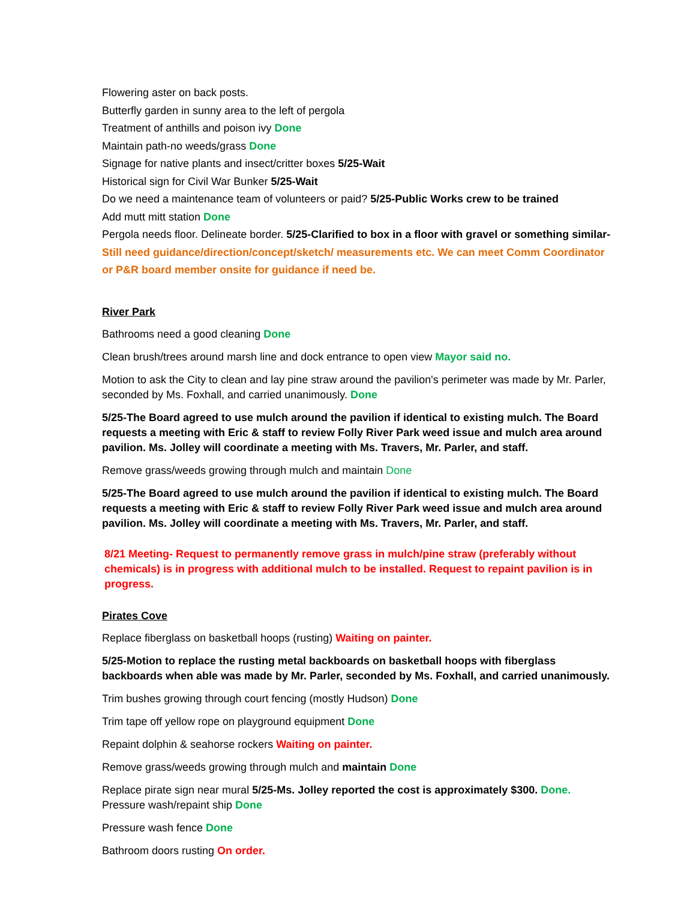Flowering aster on back posts.
Butterfly garden in sunny area to the left of pergola
Treatment of anthills and poison ivy Done
Maintain path-no weeds/grass Done
Signage for native plants and insect/critter boxes 5/25-Wait
Historical sign for Civil War Bunker 5/25-Wait
Do we need a maintenance team of volunteers or paid? 5/25-Public Works crew to be trained
Add mutt mitt station Done
Pergola needs floor. Delineate border. 5/25-Clarified to box in a floor with gravel or something similar- Still need guidance/direction/concept/sketch/ measurements etc. We can meet Comm Coordinator or P&R board member onsite for guidance if need be.
River Park
Bathrooms need a good cleaning Done
Clean brush/trees around marsh line and dock entrance to open view Mayor said no.
Motion to ask the City to clean and lay pine straw around the pavilion's perimeter was made by Mr. Parler, seconded by Ms. Foxhall, and carried unanimously. Done
5/25-The Board agreed to use mulch around the pavilion if identical to existing mulch. The Board requests a meeting with Eric & staff to review Folly River Park weed issue and mulch area around pavilion. Ms. Jolley will coordinate a meeting with Ms. Travers, Mr. Parler, and staff.
Remove grass/weeds growing through mulch and maintain Done
5/25-The Board agreed to use mulch around the pavilion if identical to existing mulch. The Board requests a meeting with Eric & staff to review Folly River Park weed issue and mulch area around pavilion. Ms. Jolley will coordinate a meeting with Ms. Travers, Mr. Parler, and staff.
8/21 Meeting- Request to permanently remove grass in mulch/pine straw (preferably without chemicals) is in progress with additional mulch to be installed. Request to repaint pavilion is in progress.
Pirates Cove
Replace fiberglass on basketball hoops (rusting) Waiting on painter.
5/25-Motion to replace the rusting metal backboards on basketball hoops with fiberglass backboards when able was made by Mr. Parler, seconded by Ms. Foxhall, and carried unanimously.
Trim bushes growing through court fencing (mostly Hudson) Done
Trim tape off yellow rope on playground equipment Done
Repaint dolphin & seahorse rockers Waiting on painter.
Remove grass/weeds growing through mulch and maintain Done
Replace pirate sign near mural 5/25-Ms. Jolley reported the cost is approximately $300. Done.
Pressure wash/repaint ship Done
Pressure wash fence Done
Bathroom doors rusting On order.